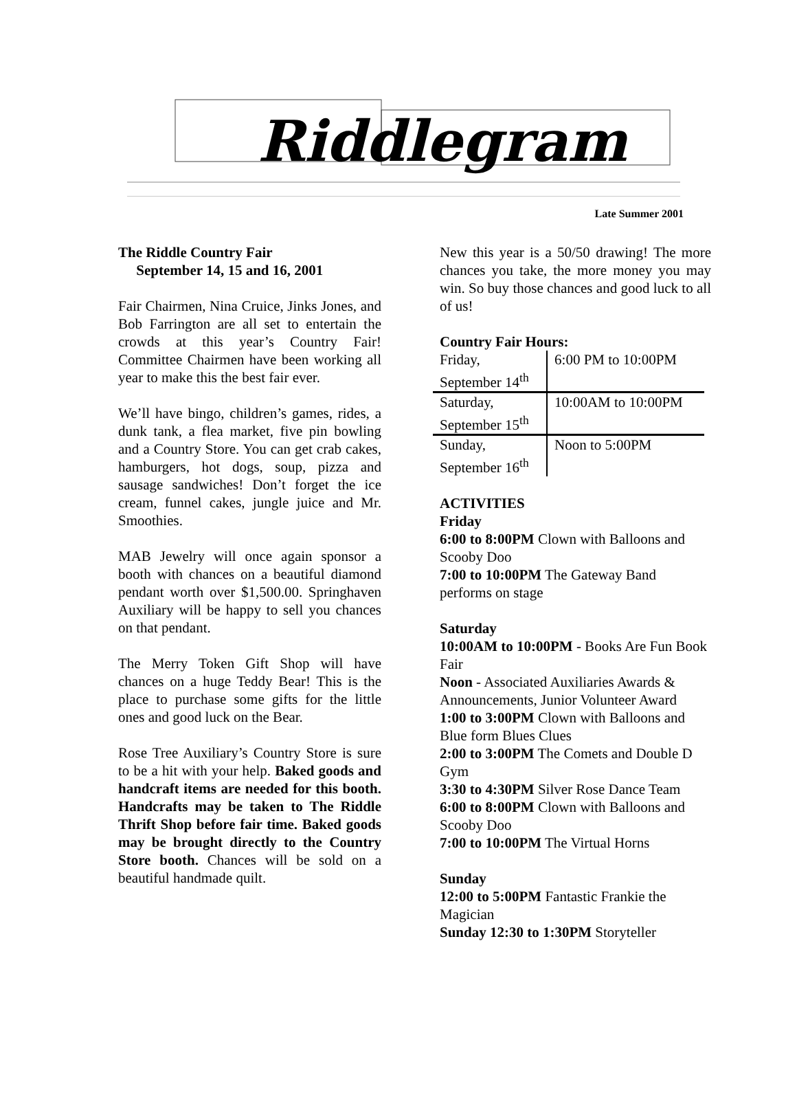Riddlegram
Late Summer 2001
The Riddle Country Fair
September 14, 15 and 16, 2001
Fair Chairmen, Nina Cruice, Jinks Jones, and Bob Farrington are all set to entertain the crowds at this year’s Country Fair! Committee Chairmen have been working all year to make this the best fair ever.
We’ll have bingo, children’s games, rides, a dunk tank, a flea market, five pin bowling and a Country Store. You can get crab cakes, hamburgers, hot dogs, soup, pizza and sausage sandwiches! Don’t forget the ice cream, funnel cakes, jungle juice and Mr. Smoothies.
MAB Jewelry will once again sponsor a booth with chances on a beautiful diamond pendant worth over $1,500.00. Springhaven Auxiliary will be happy to sell you chances on that pendant.
The Merry Token Gift Shop will have chances on a huge Teddy Bear! This is the place to purchase some gifts for the little ones and good luck on the Bear.
Rose Tree Auxiliary’s Country Store is sure to be a hit with your help. Baked goods and handcraft items are needed for this booth. Handcrafts may be taken to The Riddle Thrift Shop before fair time. Baked goods may be brought directly to the Country Store booth. Chances will be sold on a beautiful handmade quilt.
New this year is a 50/50 drawing! The more chances you take, the more money you may win. So buy those chances and good luck to all of us!
Country Fair Hours:
| Friday, September 14<sup>th</sup> | 6:00 PM to 10:00PM |
| Saturday, September 15<sup>th</sup> | 10:00AM to 10:00PM |
| Sunday, September 16<sup>th</sup> | Noon to 5:00PM |
ACTIVITIES
Friday
6:00 to 8:00PM Clown with Balloons and Scooby Doo
7:00 to 10:00PM The Gateway Band performs on stage
Saturday
10:00AM to 10:00PM - Books Are Fun Book Fair
Noon - Associated Auxiliaries Awards & Announcements, Junior Volunteer Award
1:00 to 3:00PM Clown with Balloons and Blue form Blues Clues
2:00 to 3:00PM The Comets and Double D Gym
3:30 to 4:30PM Silver Rose Dance Team
6:00 to 8:00PM Clown with Balloons and Scooby Doo
7:00 to 10:00PM The Virtual Horns
Sunday
12:00 to 5:00PM Fantastic Frankie the Magician
Sunday 12:30 to 1:30PM Storyteller